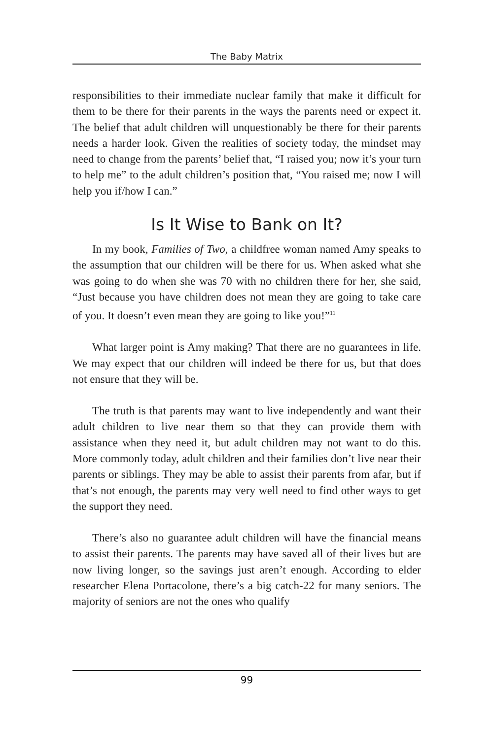The Baby Matrix
responsibilities to their immediate nuclear family that make it difficult for them to be there for their parents in the ways the parents need or expect it. The belief that adult children will unquestionably be there for their parents needs a harder look. Given the realities of society today, the mindset may need to change from the parents’ belief that, “I raised you; now it’s your turn to help me” to the adult children’s position that, “You raised me; now I will help you if/how I can.”
Is It Wise to Bank on It?
In my book, Families of Two, a childfree woman named Amy speaks to the assumption that our children will be there for us. When asked what she was going to do when she was 70 with no children there for her, she said, “Just because you have children does not mean they are going to take care of you. It doesn’t even mean they are going to like you!”<sup>11</sup>
What larger point is Amy making? That there are no guarantees in life. We may expect that our children will indeed be there for us, but that does not ensure that they will be.
The truth is that parents may want to live independently and want their adult children to live near them so that they can provide them with assistance when they need it, but adult children may not want to do this. More commonly today, adult children and their families don’t live near their parents or siblings. They may be able to assist their parents from afar, but if that’s not enough, the parents may very well need to find other ways to get the support they need.
There’s also no guarantee adult children will have the financial means to assist their parents. The parents may have saved all of their lives but are now living longer, so the savings just aren’t enough. According to elder researcher Elena Portacolone, there’s a big catch-22 for many seniors. The majority of seniors are not the ones who qualify
99